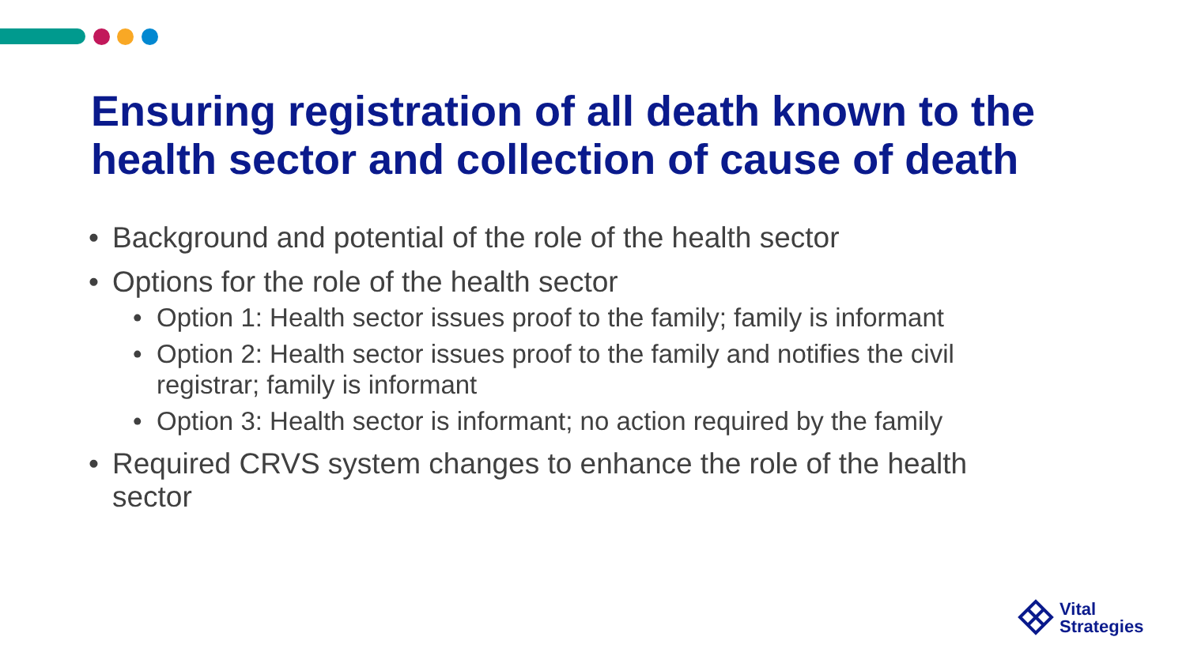Ensuring registration of all death known to the health sector and collection of cause of death
• Background and potential of the role of the health sector
• Options for the role of the health sector
• Option 1: Health sector issues proof to the family; family is informant
• Option 2: Health sector issues proof to the family and notifies the civil registrar; family is informant
• Option 3: Health sector is informant; no action required by the family
• Required CRVS system changes to enhance the role of the health sector
Vital
Strategies